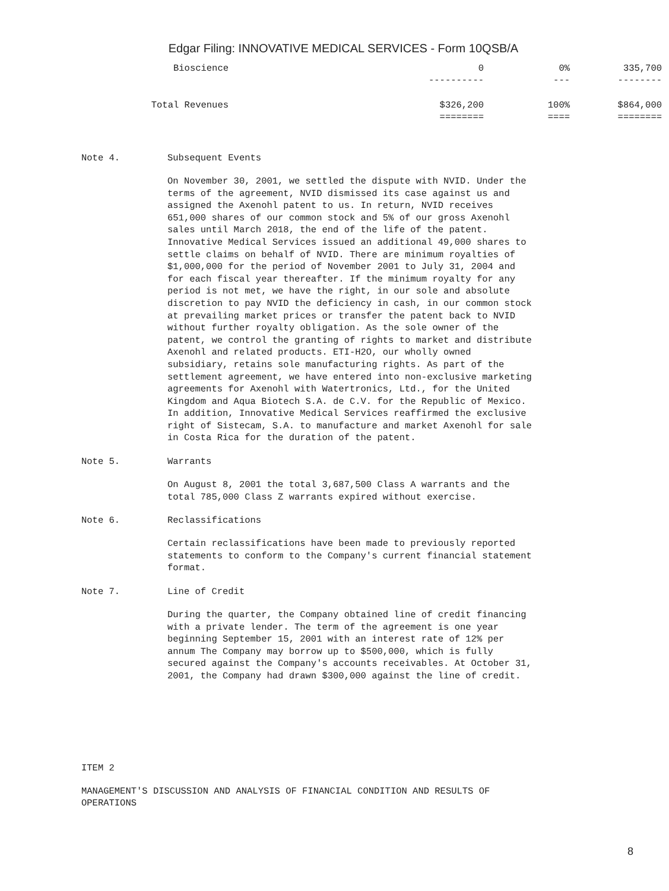Edgar Filing: INNOVATIVE MEDICAL SERVICES - Form 10QSB/A
| Bioscience | 0 | 0% | 335,700 |
| | ---------- | --- | -------- |
| Total Revenues | $326,200 | 100% | $864,000 |
| | ======== | ==== | ======== |
Note 4. Subsequent Events
On November 30, 2001, we settled the dispute with NVID. Under the terms of the agreement, NVID dismissed its case against us and assigned the Axenohl patent to us. In return, NVID receives 651,000 shares of our common stock and 5% of our gross Axenohl sales until March 2018, the end of the life of the patent. Innovative Medical Services issued an additional 49,000 shares to settle claims on behalf of NVID. There are minimum royalties of $1,000,000 for the period of November 2001 to July 31, 2004 and for each fiscal year thereafter. If the minimum royalty for any period is not met, we have the right, in our sole and absolute discretion to pay NVID the deficiency in cash, in our common stock at prevailing market prices or transfer the patent back to NVID without further royalty obligation. As the sole owner of the patent, we control the granting of rights to market and distribute Axenohl and related products. ETI-H2O, our wholly owned subsidiary, retains sole manufacturing rights. As part of the settlement agreement, we have entered into non-exclusive marketing agreements for Axenohl with Watertronics, Ltd., for the United Kingdom and Aqua Biotech S.A. de C.V. for the Republic of Mexico. In addition, Innovative Medical Services reaffirmed the exclusive right of Sistecam, S.A. to manufacture and market Axenohl for sale in Costa Rica for the duration of the patent.
Note 5. Warrants
On August 8, 2001 the total 3,687,500 Class A warrants and the total 785,000 Class Z warrants expired without exercise.
Note 6. Reclassifications
Certain reclassifications have been made to previously reported statements to conform to the Company's current financial statement format.
Note 7. Line of Credit
During the quarter, the Company obtained line of credit financing with a private lender. The term of the agreement is one year beginning September 15, 2001 with an interest rate of 12% per annum The Company may borrow up to $500,000, which is fully secured against the Company's accounts receivables. At October 31, 2001, the Company had drawn $300,000 against the line of credit.
ITEM 2
MANAGEMENT'S DISCUSSION AND ANALYSIS OF FINANCIAL CONDITION AND RESULTS OF
OPERATIONS
8